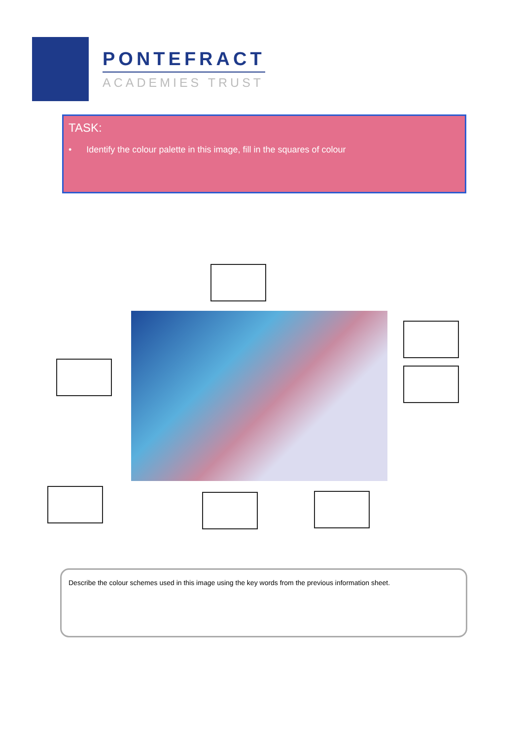PONTEFRACT
ACADEMIES TRUST
TASK:
• Identify the colour palette in this image, fill in the squares of colour
Describe the colour schemes used in this image using the key words from the previous information sheet.